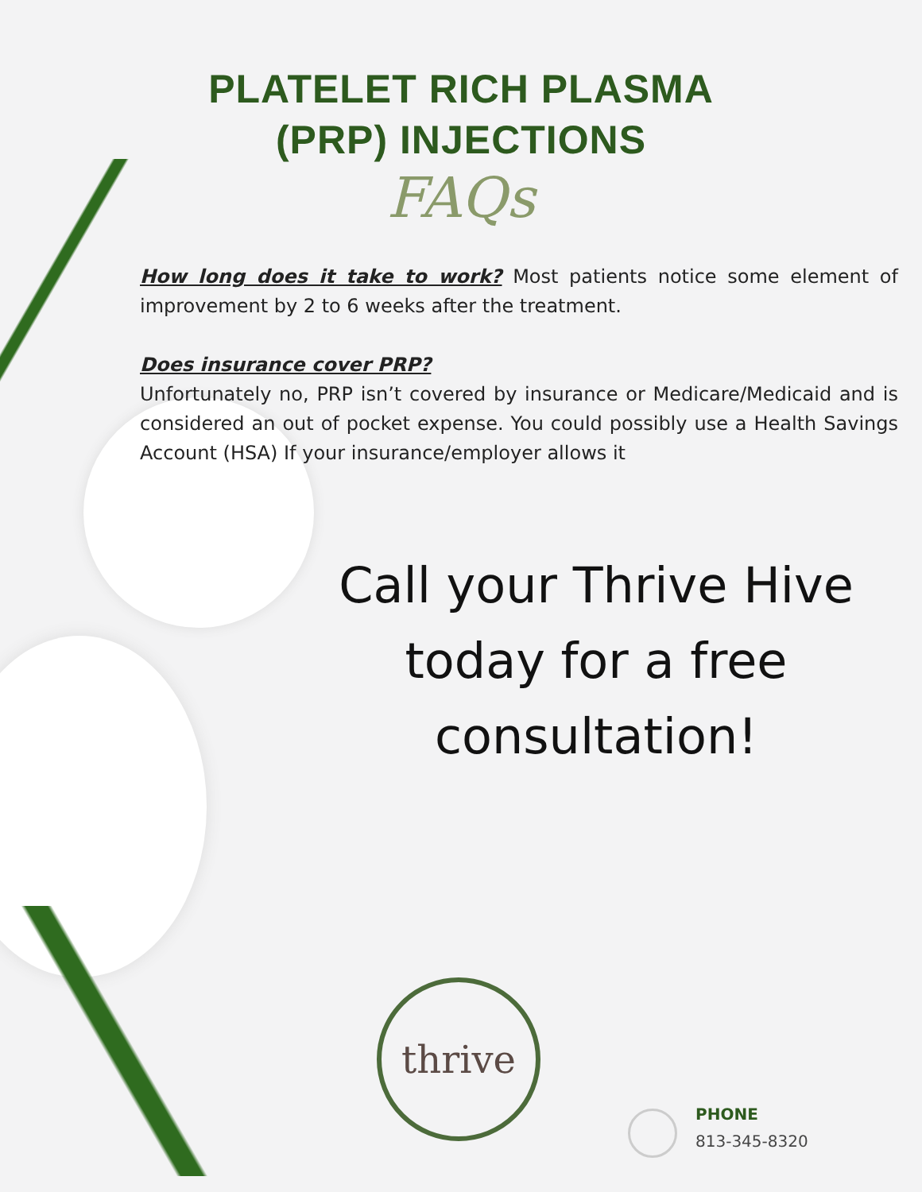PLATELET RICH PLASMA
(PRP) INJECTIONS
FAQs
How long does it take to work? Most patients notice some element of improvement by 2 to 6 weeks after the treatment.
Does insurance cover PRP?
Unfortunately no, PRP isn’t covered by insurance or Medicare/Medicaid and is considered an out of pocket expense. You could possibly use a Health Savings Account (HSA) If your insurance/employer allows it
Call your Thrive Hive today for a free consultation!
thrive
PHONE
813-345-8320